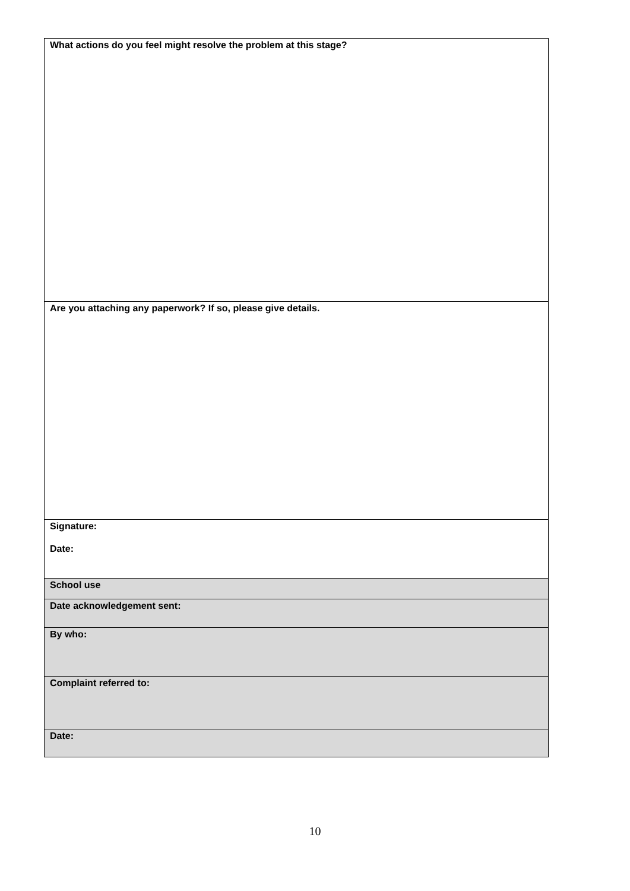| What actions do you feel might resolve the problem at this stage? |
| Are you attaching any paperwork? If so, please give details. |
| Signature: Date: |
| School use |
| Date acknowledgement sent: |
| By who: |
| Complaint referred to: |
| Date: |
10